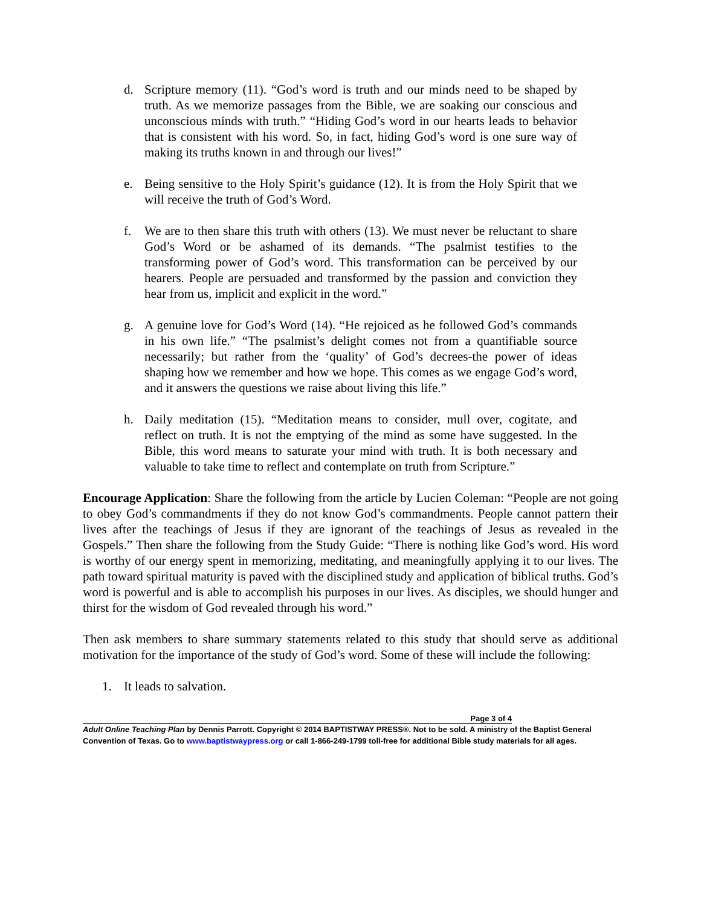d. Scripture memory (11). “God’s word is truth and our minds need to be shaped by truth. As we memorize passages from the Bible, we are soaking our conscious and unconscious minds with truth.” “Hiding God’s word in our hearts leads to behavior that is consistent with his word. So, in fact, hiding God’s word is one sure way of making its truths known in and through our lives!”
e. Being sensitive to the Holy Spirit’s guidance (12). It is from the Holy Spirit that we will receive the truth of God’s Word.
f. We are to then share this truth with others (13). We must never be reluctant to share God’s Word or be ashamed of its demands. “The psalmist testifies to the transforming power of God’s word. This transformation can be perceived by our hearers. People are persuaded and transformed by the passion and conviction they hear from us, implicit and explicit in the word.”
g. A genuine love for God’s Word (14). “He rejoiced as he followed God’s commands in his own life.” “The psalmist’s delight comes not from a quantifiable source necessarily; but rather from the ‘quality’ of God’s decrees-the power of ideas shaping how we remember and how we hope. This comes as we engage God’s word, and it answers the questions we raise about living this life.”
h. Daily meditation (15). “Meditation means to consider, mull over, cogitate, and reflect on truth. It is not the emptying of the mind as some have suggested. In the Bible, this word means to saturate your mind with truth. It is both necessary and valuable to take time to reflect and contemplate on truth from Scripture.”
Encourage Application: Share the following from the article by Lucien Coleman: “People are not going to obey God’s commandments if they do not know God’s commandments. People cannot pattern their lives after the teachings of Jesus if they are ignorant of the teachings of Jesus as revealed in the Gospels.” Then share the following from the Study Guide: “There is nothing like God’s word. His word is worthy of our energy spent in memorizing, meditating, and meaningfully applying it to our lives. The path toward spiritual maturity is paved with the disciplined study and application of biblical truths. God’s word is powerful and is able to accomplish his purposes in our lives. As disciples, we should hunger and thirst for the wisdom of God revealed through his word.”
Then ask members to share summary statements related to this study that should serve as additional motivation for the importance of the study of God’s word. Some of these will include the following:
1. It leads to salvation.
Page 3 of 4
Adult Online Teaching Plan by Dennis Parrott. Copyright © 2014 BAPTISTWAY PRESS®. Not to be sold. A ministry of the Baptist General Convention of Texas. Go to www.baptistwaypress.org or call 1-866-249-1799 toll-free for additional Bible study materials for all ages.